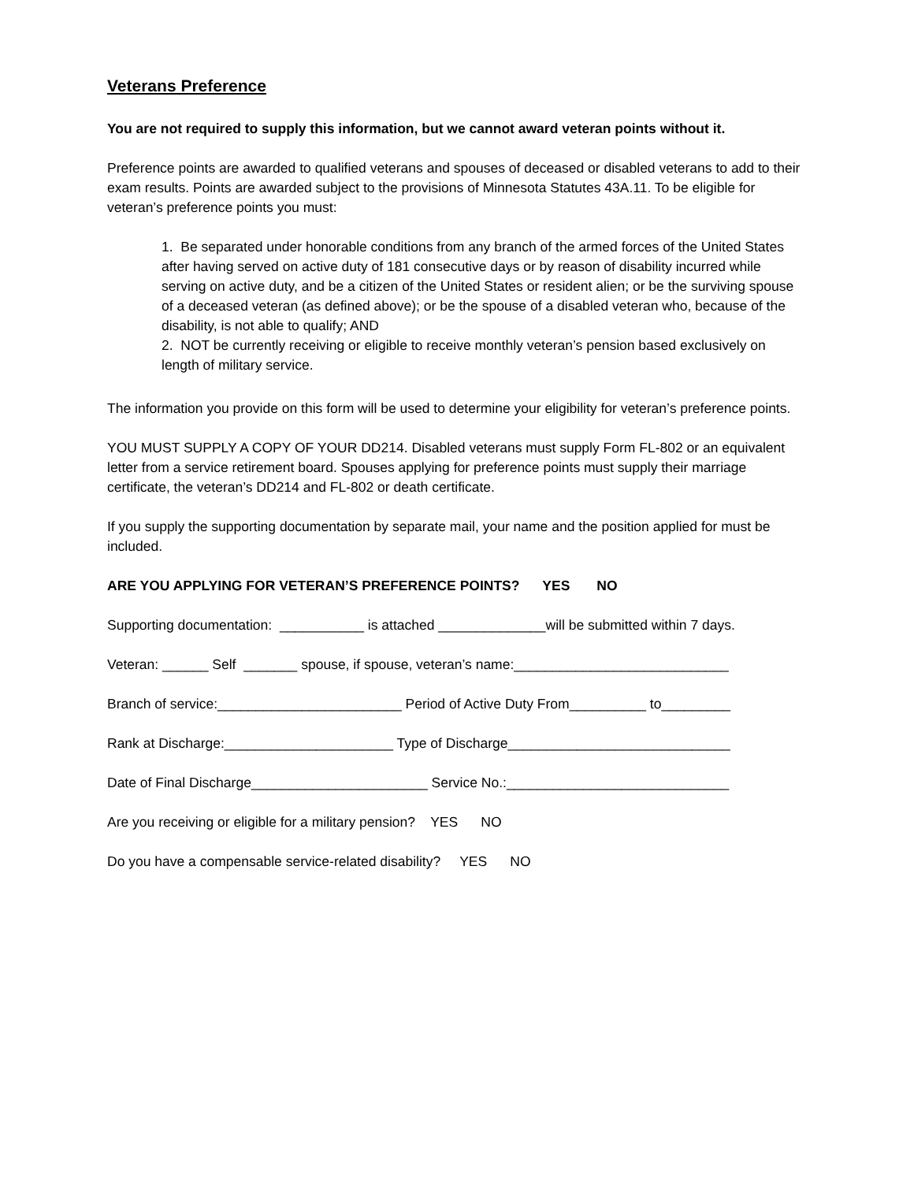Veterans Preference
You are not required to supply this information, but we cannot award veteran points without it.
Preference points are awarded to qualified veterans and spouses of deceased or disabled veterans to add to their exam results. Points are awarded subject to the provisions of Minnesota Statutes 43A.11. To be eligible for veteran’s preference points you must:
1. Be separated under honorable conditions from any branch of the armed forces of the United States after having served on active duty of 181 consecutive days or by reason of disability incurred while serving on active duty, and be a citizen of the United States or resident alien; or be the surviving spouse of a deceased veteran (as defined above); or be the spouse of a disabled veteran who, because of the disability, is not able to qualify; AND
2. NOT be currently receiving or eligible to receive monthly veteran’s pension based exclusively on length of military service.
The information you provide on this form will be used to determine your eligibility for veteran’s preference points.
YOU MUST SUPPLY A COPY OF YOUR DD214. Disabled veterans must supply Form FL-802 or an equivalent letter from a service retirement board. Spouses applying for preference points must supply their marriage certificate, the veteran’s DD214 and FL-802 or death certificate.
If you supply the supporting documentation by separate mail, your name and the position applied for must be included.
ARE YOU APPLYING FOR VETERAN’S PREFERENCE POINTS? YES NO
Supporting documentation: ___________ is attached ______________will be submitted within 7 days.
Veteran: ______ Self _______ spouse, if spouse, veteran’s name:____________________________
Branch of service:________________________ Period of Active Duty From__________ to_________
Rank at Discharge:______________________ Type of Discharge_____________________________
Date of Final Discharge_______________________ Service No.:_____________________________
Are you receiving or eligible for a military pension? YES NO
Do you have a compensable service-related disability? YES NO